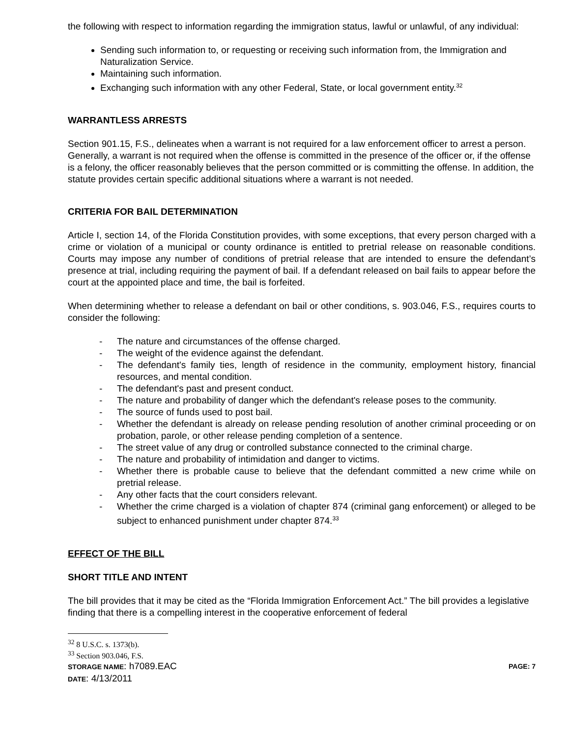the following with respect to information regarding the immigration status, lawful or unlawful, of any individual:
Sending such information to, or requesting or receiving such information from, the Immigration and Naturalization Service.
Maintaining such information.
Exchanging such information with any other Federal, State, or local government entity.<sup>32</sup>
WARRANTLESS ARRESTS
Section 901.15, F.S., delineates when a warrant is not required for a law enforcement officer to arrest a person. Generally, a warrant is not required when the offense is committed in the presence of the officer or, if the offense is a felony, the officer reasonably believes that the person committed or is committing the offense. In addition, the statute provides certain specific additional situations where a warrant is not needed.
CRITERIA FOR BAIL DETERMINATION
Article I, section 14, of the Florida Constitution provides, with some exceptions, that every person charged with a crime or violation of a municipal or county ordinance is entitled to pretrial release on reasonable conditions. Courts may impose any number of conditions of pretrial release that are intended to ensure the defendant’s presence at trial, including requiring the payment of bail. If a defendant released on bail fails to appear before the court at the appointed place and time, the bail is forfeited.
When determining whether to release a defendant on bail or other conditions, s. 903.046, F.S., requires courts to consider the following:
- The nature and circumstances of the offense charged.
- The weight of the evidence against the defendant.
- The defendant's family ties, length of residence in the community, employment history, financial resources, and mental condition.
- The defendant's past and present conduct.
- The nature and probability of danger which the defendant's release poses to the community.
- The source of funds used to post bail.
- Whether the defendant is already on release pending resolution of another criminal proceeding or on probation, parole, or other release pending completion of a sentence.
- The street value of any drug or controlled substance connected to the criminal charge.
- The nature and probability of intimidation and danger to victims.
- Whether there is probable cause to believe that the defendant committed a new crime while on pretrial release.
- Any other facts that the court considers relevant.
- Whether the crime charged is a violation of chapter 874 (criminal gang enforcement) or alleged to be subject to enhanced punishment under chapter 874.<sup>33</sup>
EFFECT OF THE BILL
SHORT TITLE AND INTENT
The bill provides that it may be cited as the “Florida Immigration Enforcement Act.” The bill provides a legislative finding that there is a compelling interest in the cooperative enforcement of federal
<sup>32</sup> 8 U.S.C. s. 1373(b).
<sup>33</sup> Section 903.046, F.S.
STORAGE NAME: h7089.EAC PAGE: 7
DATE: 4/13/2011